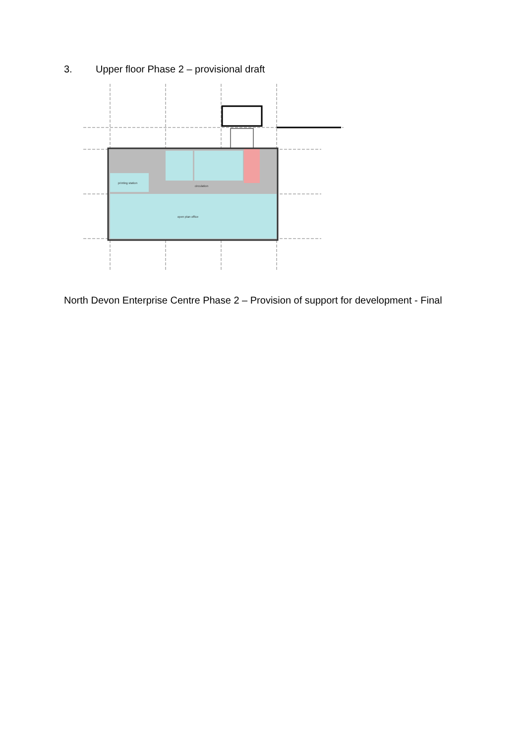3. Upper floor Phase 2 – provisional draft
open plan office
circulation
printing station
North Devon Enterprise Centre Phase 2 – Provision of support for development - Final